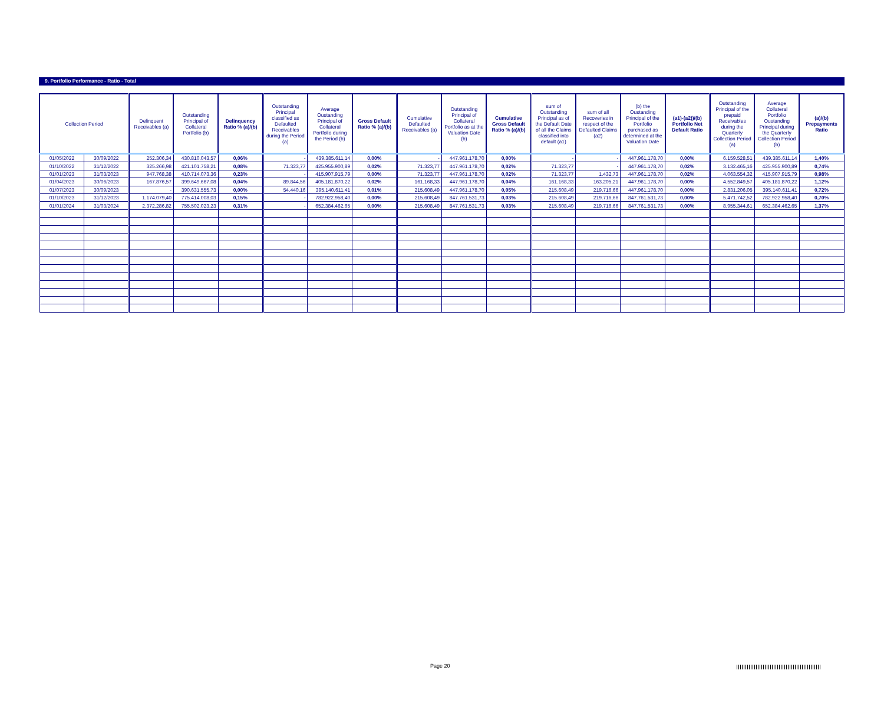9. Portfolio Performance - Ratio - Total
| Collection Period | | Delinquent Receivables (a) | Outstanding Principal of Collateral Portfolio (b) | Delinquency Ratio % (a)/(b) | Outstanding Principal classified as Defaulted Receivables during the Period (a) | Average Oustanding Principal of Collateral Portfolio during the Period (b) | Gross Default Ratio % (a)/(b) | Cumulative Defaulted Receivables (a) | Outstanding Principal of Collateral Portfolio as at the Valuation Date (b) | Cumulative Gross Default Ratio % (a)/(b) | sum of Outstanding Principal as of the Default Date of all the Claims classified into default (a1) | sum of all Recoveries in respect of the Defaulted Claims (a2) | (b) the Oustanding Principal of the Portfolio purchased as determined at the Valuation Date | (a1)-(a2))/(b) Portfolio Net Default Ratio | Outstanding Principal of the prepaid Receivables during the Quarterly Collection Period (a) | Average Collateral Portfolio Oustanding Principal during the Quarterly Collection Period (b) | (a)/(b) Prepayments Ratio |
| --- | --- | --- | --- | --- | --- | --- | --- | --- | --- | --- | --- | --- | --- | --- | --- | --- | --- |
| 01/05/2022 | 30/09/2022 | 252.306,34 | 430.810.043,57 | 0,06% | - | 439.385.611,14 | 0,00% | - | 447.961.178,70 | 0,00% | - | - | 447.961.178,70 | 0,00% | 6.159.528,51 | 439.385.611,14 | 1,40% |
| 01/10/2022 | 31/12/2022 | 325.266,98 | 421.101.758,21 | 0,08% | 71.323,77 | 425.955.900,89 | 0,02% | 71.323,77 | 447.961.178,70 | 0,02% | 71.323,77 | - | 447.961.178,70 | 0,02% | 3.132.465,16 | 425.955.900,89 | 0,74% |
| 01/01/2023 | 31/03/2023 | 947.768,38 | 410.714.073,36 | 0,23% | - | 415.907.915,79 | 0,00% | 71.323,77 | 447.961.178,70 | 0,02% | 71.323,77 | 1.432,73 | 447.961.178,70 | 0,02% | 4.063.554,32 | 415.907.915,79 | 0,98% |
| 01/04/2023 | 30/06/2023 | 167.876,57 | 399.649.667,08 | 0,04% | 89.844,56 | 405.181.870,22 | 0,02% | 161.168,33 | 447.961.178,70 | 0,04% | 161.168,33 | 163.205,21 | 447.961.178,70 | 0,00% | 4.552.849,57 | 405.181.870,22 | 1,12% |
| 01/07/2023 | 30/09/2023 | - | 390.631.555,73 | 0,00% | 54.440,16 | 395.140.611,41 | 0,01% | 215.608,49 | 447.961.178,70 | 0,05% | 215.608,49 | 219.716,66 | 447.961.178,70 | 0,00% | 2.831.206,05 | 395.140.611,41 | 0,72% |
| 01/10/2023 | 31/12/2023 | 1.174.079,40 | 775.414.008,03 | 0,15% | - | 782.922.958,40 | 0,00% | 215.608,49 | 847.761.531,73 | 0,03% | 215.608,49 | 219.716,66 | 847.761.531,73 | 0,00% | 5.471.742,52 | 782.922.958,40 | 0,70% |
| 01/01/2024 | 31/03/2024 | 2.372.286,82 | 755.502.023,23 | 0,31% | - | 652.384.462,65 | 0,00% | 215.608,49 | 847.761.531,73 | 0,03% | 215.608,49 | 219.716,66 | 847.761.531,73 | 0,00% | 8.955.344,61 | 652.384.462,65 | 1,37% |
Page 20